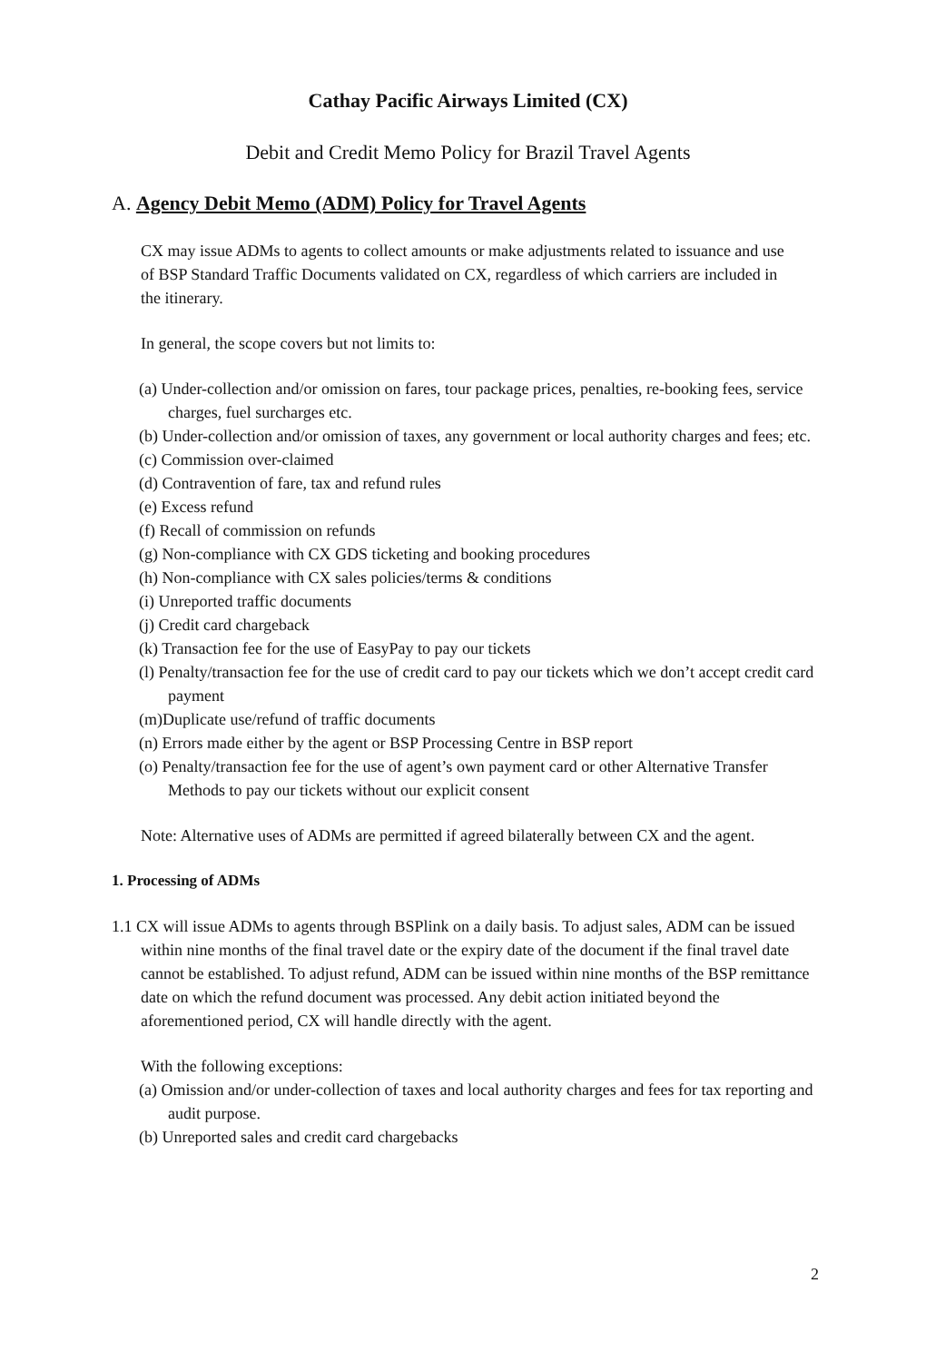Cathay Pacific Airways Limited (CX)
Debit and Credit Memo Policy for Brazil Travel Agents
A. Agency Debit Memo (ADM) Policy for Travel Agents
CX may issue ADMs to agents to collect amounts or make adjustments related to issuance and use of BSP Standard Traffic Documents validated on CX, regardless of which carriers are included in the itinerary.
In general, the scope covers but not limits to:
(a) Under-collection and/or omission on fares, tour package prices, penalties, re-booking fees, service charges, fuel surcharges etc.
(b) Under-collection and/or omission of taxes, any government or local authority charges and fees; etc.
(c) Commission over-claimed
(d) Contravention of fare, tax and refund rules
(e) Excess refund
(f) Recall of commission on refunds
(g) Non-compliance with CX GDS ticketing and booking procedures
(h) Non-compliance with CX sales policies/terms & conditions
(i) Unreported traffic documents
(j) Credit card chargeback
(k) Transaction fee for the use of EasyPay to pay our tickets
(l) Penalty/transaction fee for the use of credit card to pay our tickets which we don’t accept credit card payment
(m)Duplicate use/refund of traffic documents
(n) Errors made either by the agent or BSP Processing Centre in BSP report
(o) Penalty/transaction fee for the use of agent’s own payment card or other Alternative Transfer Methods to pay our tickets without our explicit consent
Note: Alternative uses of ADMs are permitted if agreed bilaterally between CX and the agent.
1. Processing of ADMs
1.1 CX will issue ADMs to agents through BSPlink on a daily basis. To adjust sales, ADM can be issued within nine months of the final travel date or the expiry date of the document if the final travel date cannot be established. To adjust refund, ADM can be issued within nine months of the BSP remittance date on which the refund document was processed. Any debit action initiated beyond the aforementioned period, CX will handle directly with the agent.
With the following exceptions:
(a) Omission and/or under-collection of taxes and local authority charges and fees for tax reporting and audit purpose.
(b) Unreported sales and credit card chargebacks
2